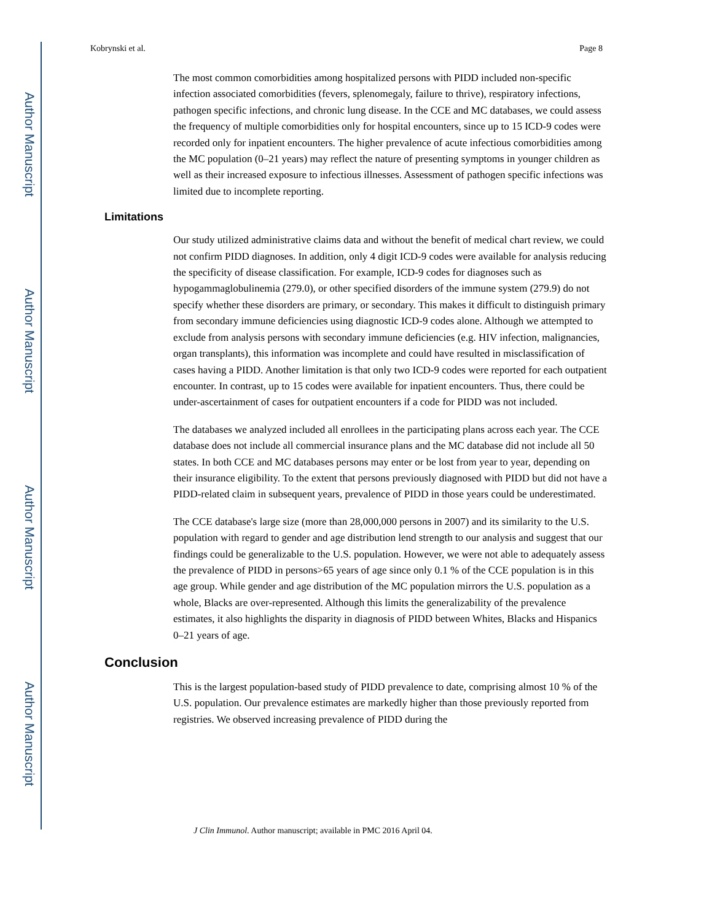Author Manuscript
Author Manuscript
Author Manuscript
Author Manuscript
Kobrynski et al. Page 8
The most common comorbidities among hospitalized persons with PIDD included non-specific infection associated comorbidities (fevers, splenomegaly, failure to thrive), respiratory infections, pathogen specific infections, and chronic lung disease. In the CCE and MC databases, we could assess the frequency of multiple comorbidities only for hospital encounters, since up to 15 ICD-9 codes were recorded only for inpatient encounters. The higher prevalence of acute infectious comorbidities among the MC population (0–21 years) may reflect the nature of presenting symptoms in younger children as well as their increased exposure to infectious illnesses. Assessment of pathogen specific infections was limited due to incomplete reporting.
Limitations
Our study utilized administrative claims data and without the benefit of medical chart review, we could not confirm PIDD diagnoses. In addition, only 4 digit ICD-9 codes were available for analysis reducing the specificity of disease classification. For example, ICD-9 codes for diagnoses such as hypogammaglobulinemia (279.0), or other specified disorders of the immune system (279.9) do not specify whether these disorders are primary, or secondary. This makes it difficult to distinguish primary from secondary immune deficiencies using diagnostic ICD-9 codes alone. Although we attempted to exclude from analysis persons with secondary immune deficiencies (e.g. HIV infection, malignancies, organ transplants), this information was incomplete and could have resulted in misclassification of cases having a PIDD. Another limitation is that only two ICD-9 codes were reported for each outpatient encounter. In contrast, up to 15 codes were available for inpatient encounters. Thus, there could be under-ascertainment of cases for outpatient encounters if a code for PIDD was not included.
The databases we analyzed included all enrollees in the participating plans across each year. The CCE database does not include all commercial insurance plans and the MC database did not include all 50 states. In both CCE and MC databases persons may enter or be lost from year to year, depending on their insurance eligibility. To the extent that persons previously diagnosed with PIDD but did not have a PIDD-related claim in subsequent years, prevalence of PIDD in those years could be underestimated.
The CCE database's large size (more than 28,000,000 persons in 2007) and its similarity to the U.S. population with regard to gender and age distribution lend strength to our analysis and suggest that our findings could be generalizable to the U.S. population. However, we were not able to adequately assess the prevalence of PIDD in persons>65 years of age since only 0.1 % of the CCE population is in this age group. While gender and age distribution of the MC population mirrors the U.S. population as a whole, Blacks are over-represented. Although this limits the generalizability of the prevalence estimates, it also highlights the disparity in diagnosis of PIDD between Whites, Blacks and Hispanics 0–21 years of age.
Conclusion
This is the largest population-based study of PIDD prevalence to date, comprising almost 10 % of the U.S. population. Our prevalence estimates are markedly higher than those previously reported from registries. We observed increasing prevalence of PIDD during the
J Clin Immunol. Author manuscript; available in PMC 2016 April 04.